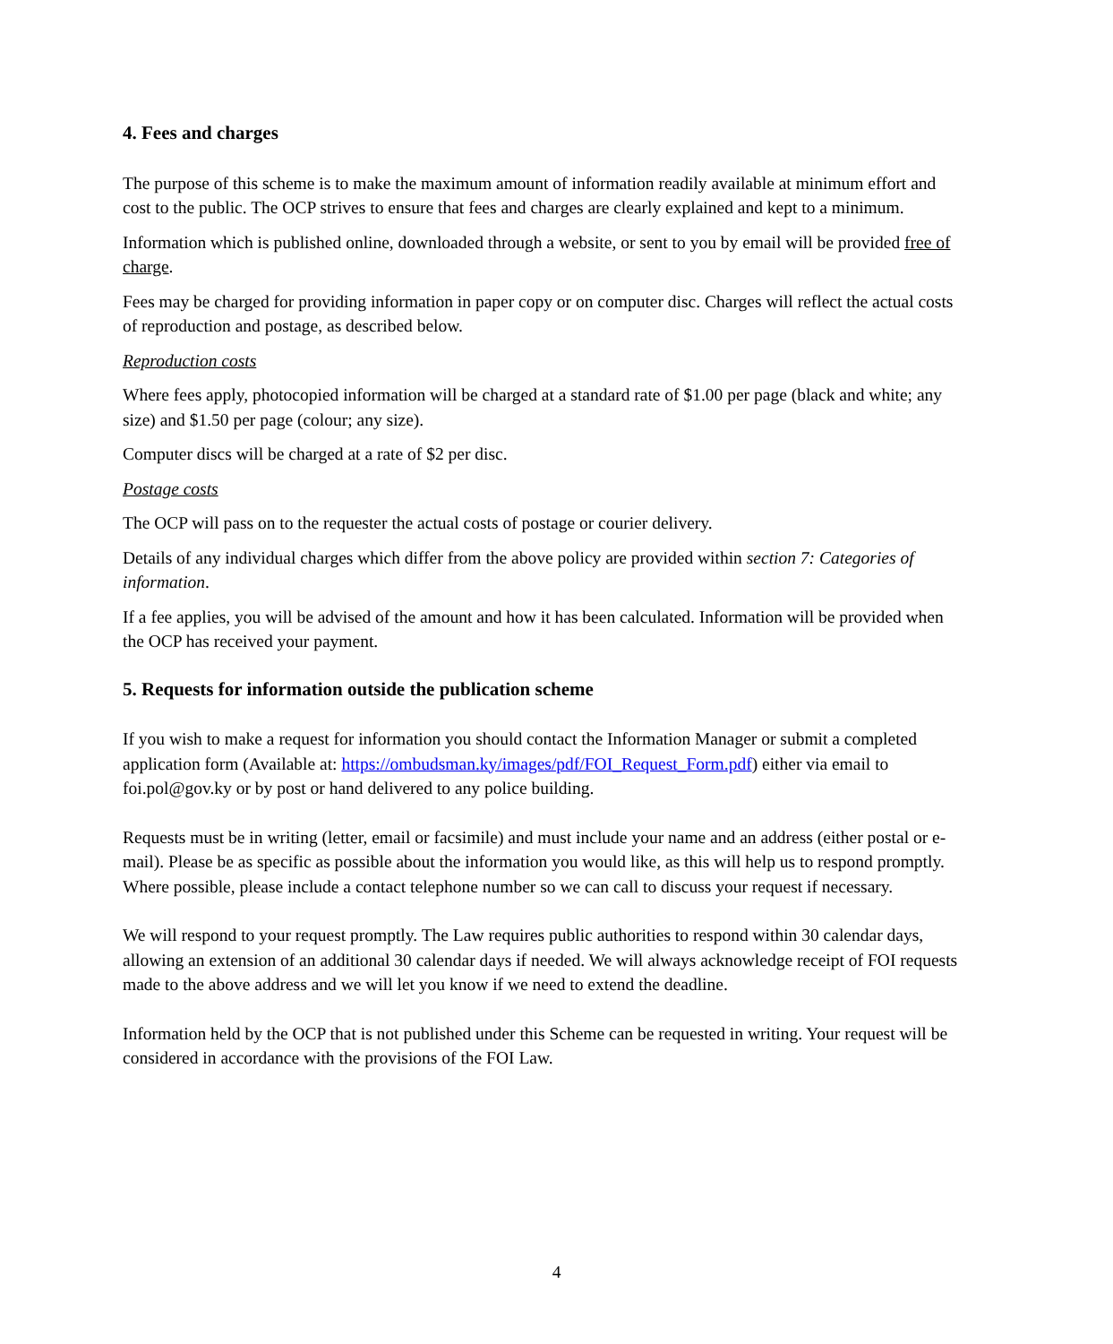4. Fees and charges
The purpose of this scheme is to make the maximum amount of information readily available at minimum effort and cost to the public. The OCP strives to ensure that fees and charges are clearly explained and kept to a minimum.
Information which is published online, downloaded through a website, or sent to you by email will be provided free of charge.
Fees may be charged for providing information in paper copy or on computer disc. Charges will reflect the actual costs of reproduction and postage, as described below.
Reproduction costs
Where fees apply, photocopied information will be charged at a standard rate of $1.00 per page (black and white; any size) and $1.50 per page (colour; any size).
Computer discs will be charged at a rate of $2 per disc.
Postage costs
The OCP will pass on to the requester the actual costs of postage or courier delivery.
Details of any individual charges which differ from the above policy are provided within section 7: Categories of information.
If a fee applies, you will be advised of the amount and how it has been calculated. Information will be provided when the OCP has received your payment.
5. Requests for information outside the publication scheme
If you wish to make a request for information you should contact the Information Manager or submit a completed application form (Available at: https://ombudsman.ky/images/pdf/FOI_Request_Form.pdf) either via email to foi.pol@gov.ky or by post or hand delivered to any police building.
Requests must be in writing (letter, email or facsimile) and must include your name and an address (either postal or e-mail). Please be as specific as possible about the information you would like, as this will help us to respond promptly. Where possible, please include a contact telephone number so we can call to discuss your request if necessary.
We will respond to your request promptly. The Law requires public authorities to respond within 30 calendar days, allowing an extension of an additional 30 calendar days if needed. We will always acknowledge receipt of FOI requests made to the above address and we will let you know if we need to extend the deadline.
Information held by the OCP that is not published under this Scheme can be requested in writing. Your request will be considered in accordance with the provisions of the FOI Law.
4